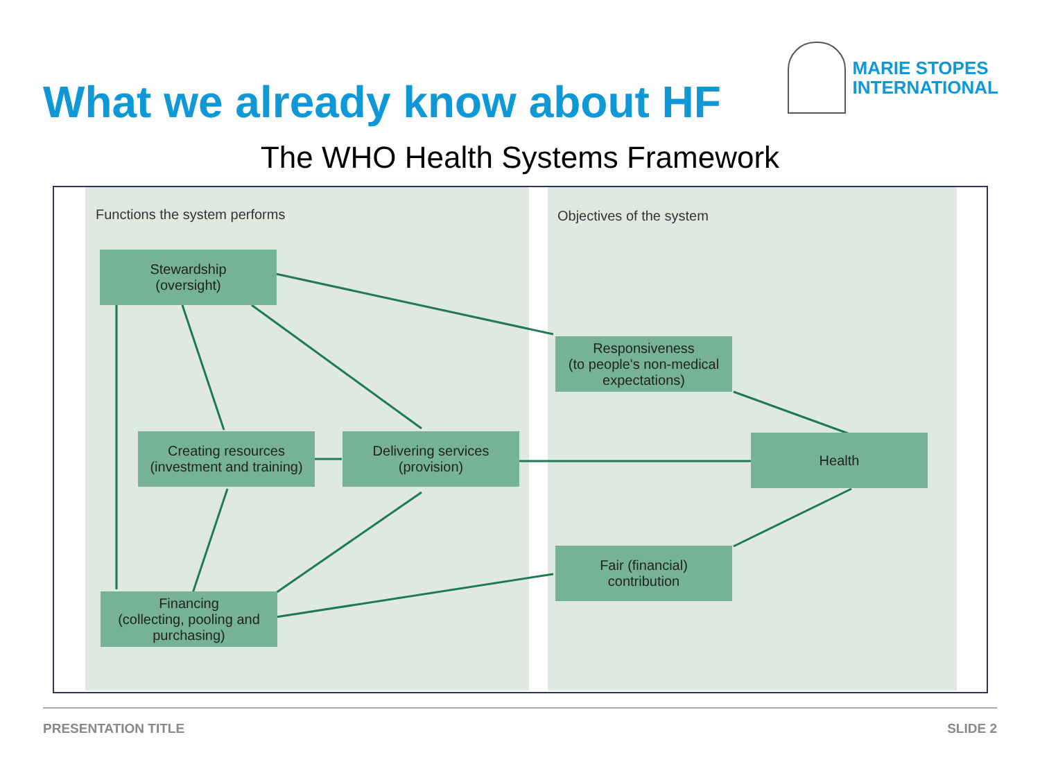What we already know about HF
MARIE STOPES
INTERNATIONAL
The WHO Health Systems Framework
Functions the system performs Objectives of the system
Stewardship
(oversight)
Responsiveness
(to people's non-medical expectations)
Creating resources
(investment and training)
Delivering services
(provision)
Health
Fair (financial)
contribution
Financing
(collecting, pooling and purchasing)
PRESENTATION TITLE SLIDE 2